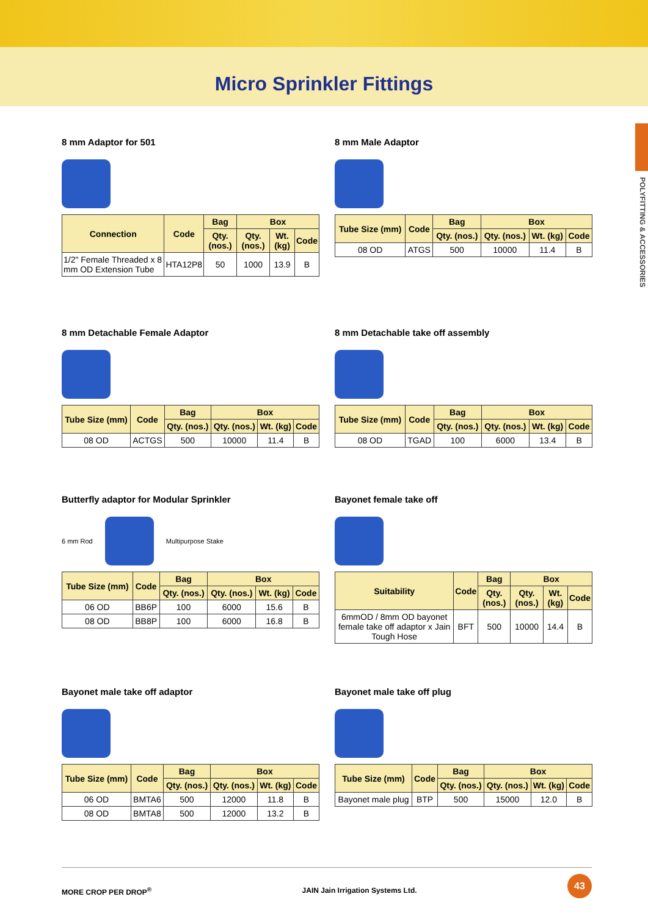Micro Sprinkler Fittings
POLYFITTING & ACCESSORIES
8 mm Adaptor for 501
| Connection | Code | Bag | Box | | |
| --- | --- | --- | --- | --- | --- |
| | | Qty. (nos.) | Qty. (nos.) | Wt. (kg) | Code |
| 1/2" Female Threaded x 8 mm OD Extension Tube | HTA12P8 | 50 | 1000 | 13.9 | B |
8 mm Male Adaptor
| Tube Size (mm) | Code | Bag | Box | | |
| --- | --- | --- | --- | --- | --- |
| | | Qty. (nos.) | Qty. (nos.) | Wt. (kg) | Code |
| 08 OD | ATGS | 500 | 10000 | 11.4 | B |
8 mm Detachable Female Adaptor
| Tube Size (mm) | Code | Bag | Box | | |
| --- | --- | --- | --- | --- | --- |
| | | Qty. (nos.) | Qty. (nos.) | Wt. (kg) | Code |
| 08 OD | ACTGS | 500 | 10000 | 11.4 | B |
8 mm Detachable take off assembly
| Tube Size (mm) | Code | Bag | Box | | |
| --- | --- | --- | --- | --- | --- |
| | | Qty. (nos.) | Qty. (nos.) | Wt. (kg) | Code |
| 08 OD | TGAD | 100 | 6000 | 13.4 | B |
Butterfly adaptor for Modular Sprinkler
6 mm Rod Multipurpose Stake
| Tube Size (mm) | Code | Bag | Box | | |
| --- | --- | --- | --- | --- | --- |
| | | Qty. (nos.) | Qty. (nos.) | Wt. (kg) | Code |
| 06 OD | BB6P | 100 | 6000 | 15.6 | B |
| 08 OD | BB8P | 100 | 6000 | 16.8 | B |
Bayonet female take off
| Suitability | Code | Bag | Box | | |
| --- | --- | --- | --- | --- | --- |
| | | Qty. (nos.) | Qty. (nos.) | Wt. (kg) | Code |
| 6mmOD / 8mm OD bayonet female take off adaptor x Jain Tough Hose | BFT | 500 | 10000 | 14.4 | B |
Bayonet male take off adaptor
| Tube Size (mm) | Code | Bag | Box | | |
| --- | --- | --- | --- | --- | --- |
| | | Qty. (nos.) | Qty. (nos.) | Wt. (kg) | Code |
| 06 OD | BMTA6 | 500 | 12000 | 11.8 | B |
| 08 OD | BMTA8 | 500 | 12000 | 13.2 | B |
Bayonet male take off plug
| Tube Size (mm) | Code | Bag | Box | | |
| --- | --- | --- | --- | --- | --- |
| | | Qty. (nos.) | Qty. (nos.) | Wt. (kg) | Code |
| Bayonet male plug | BTP | 500 | 15000 | 12.0 | B |
MORE CROP PER DROP<sup>®</sup> JAIN Jain Irrigation Systems Ltd. 43